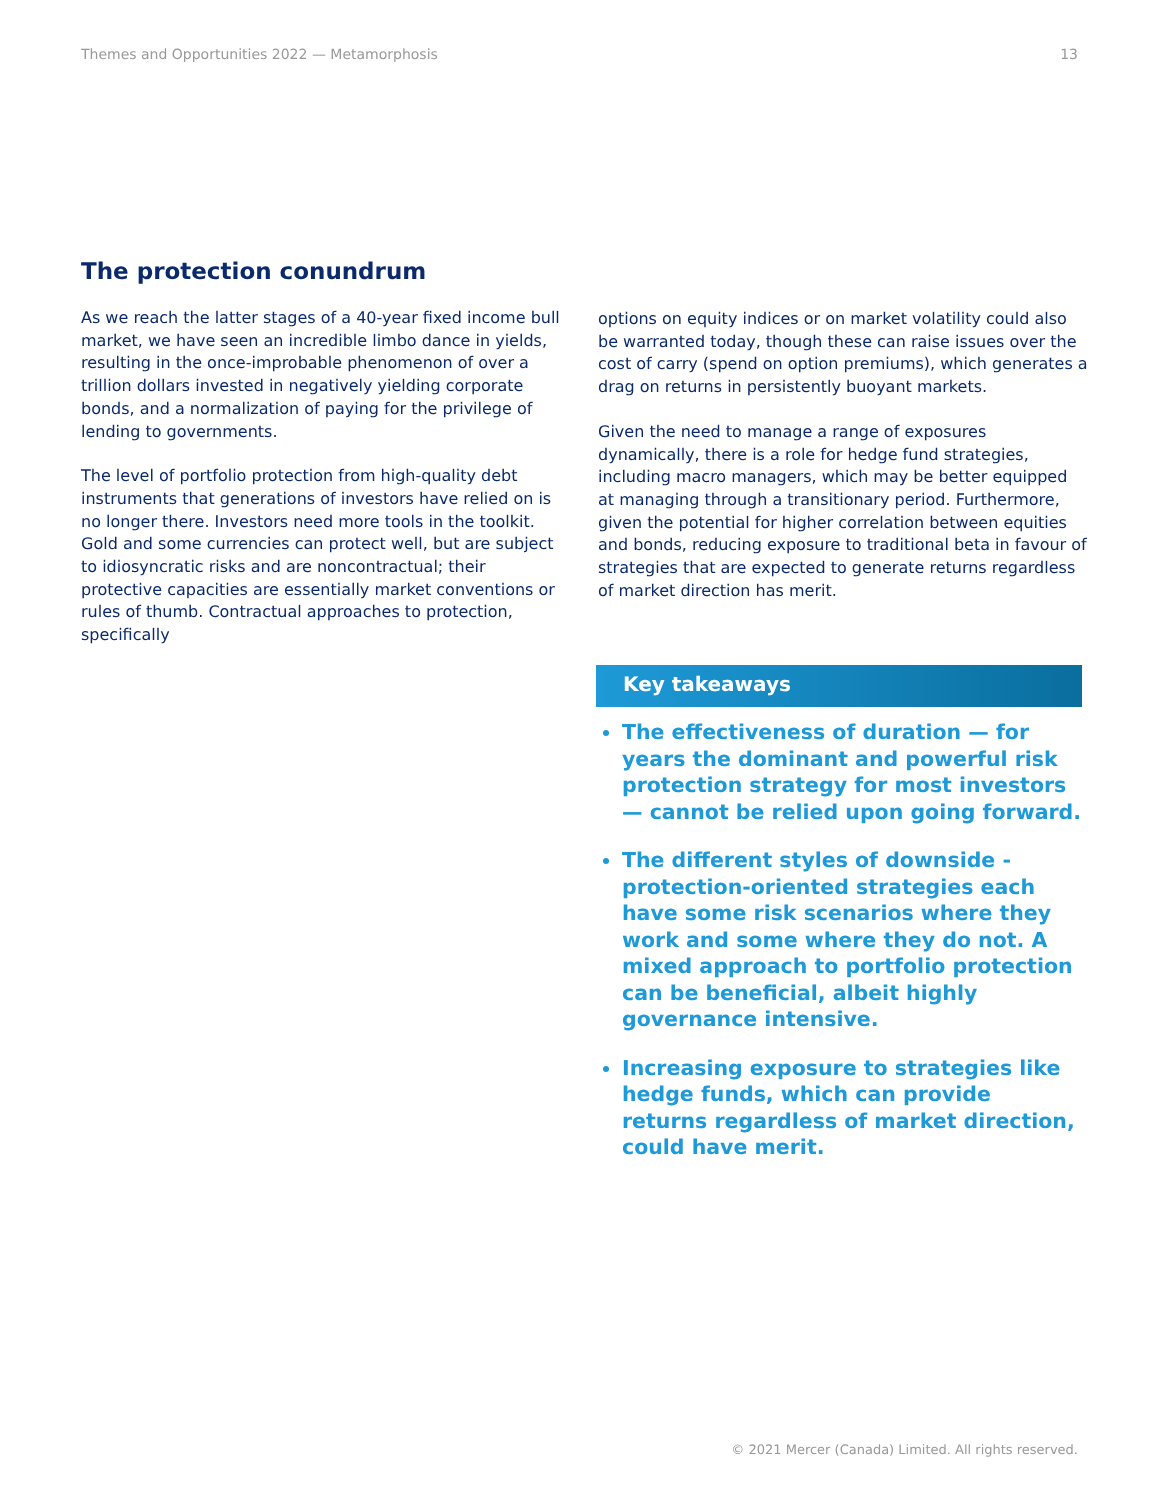Themes and Opportunities 2022 — Metamorphosis 13
The protection conundrum
As we reach the latter stages of a 40-year fixed income bull market, we have seen an incredible limbo dance in yields, resulting in the once-improbable phenomenon of over a trillion dollars invested in negatively yielding corporate bonds, and a normalization of paying for the privilege of lending to governments.
The level of portfolio protection from high-quality debt instruments that generations of investors have relied on is no longer there. Investors need more tools in the toolkit. Gold and some currencies can protect well, but are subject to idiosyncratic risks and are noncontractual; their protective capacities are essentially market conventions or rules of thumb. Contractual approaches to protection, specifically
options on equity indices or on market volatility could also be warranted today, though these can raise issues over the cost of carry (spend on option premiums), which generates a drag on returns in persistently buoyant markets.
Given the need to manage a range of exposures dynamically, there is a role for hedge fund strategies, including macro managers, which may be better equipped at managing through a transitionary period. Furthermore, given the potential for higher correlation between equities and bonds, reducing exposure to traditional beta in favour of strategies that are expected to generate returns regardless of market direction has merit.
Key takeaways
The effectiveness of duration — for years the dominant and powerful risk protection strategy for most investors — cannot be relied upon going forward.
The different styles of downside - protection-oriented strategies each have some risk scenarios where they work and some where they do not. A mixed approach to portfolio protection can be beneficial, albeit highly governance intensive.
Increasing exposure to strategies like hedge funds, which can provide returns regardless of market direction, could have merit.
© 2021 Mercer (Canada) Limited. All rights reserved.